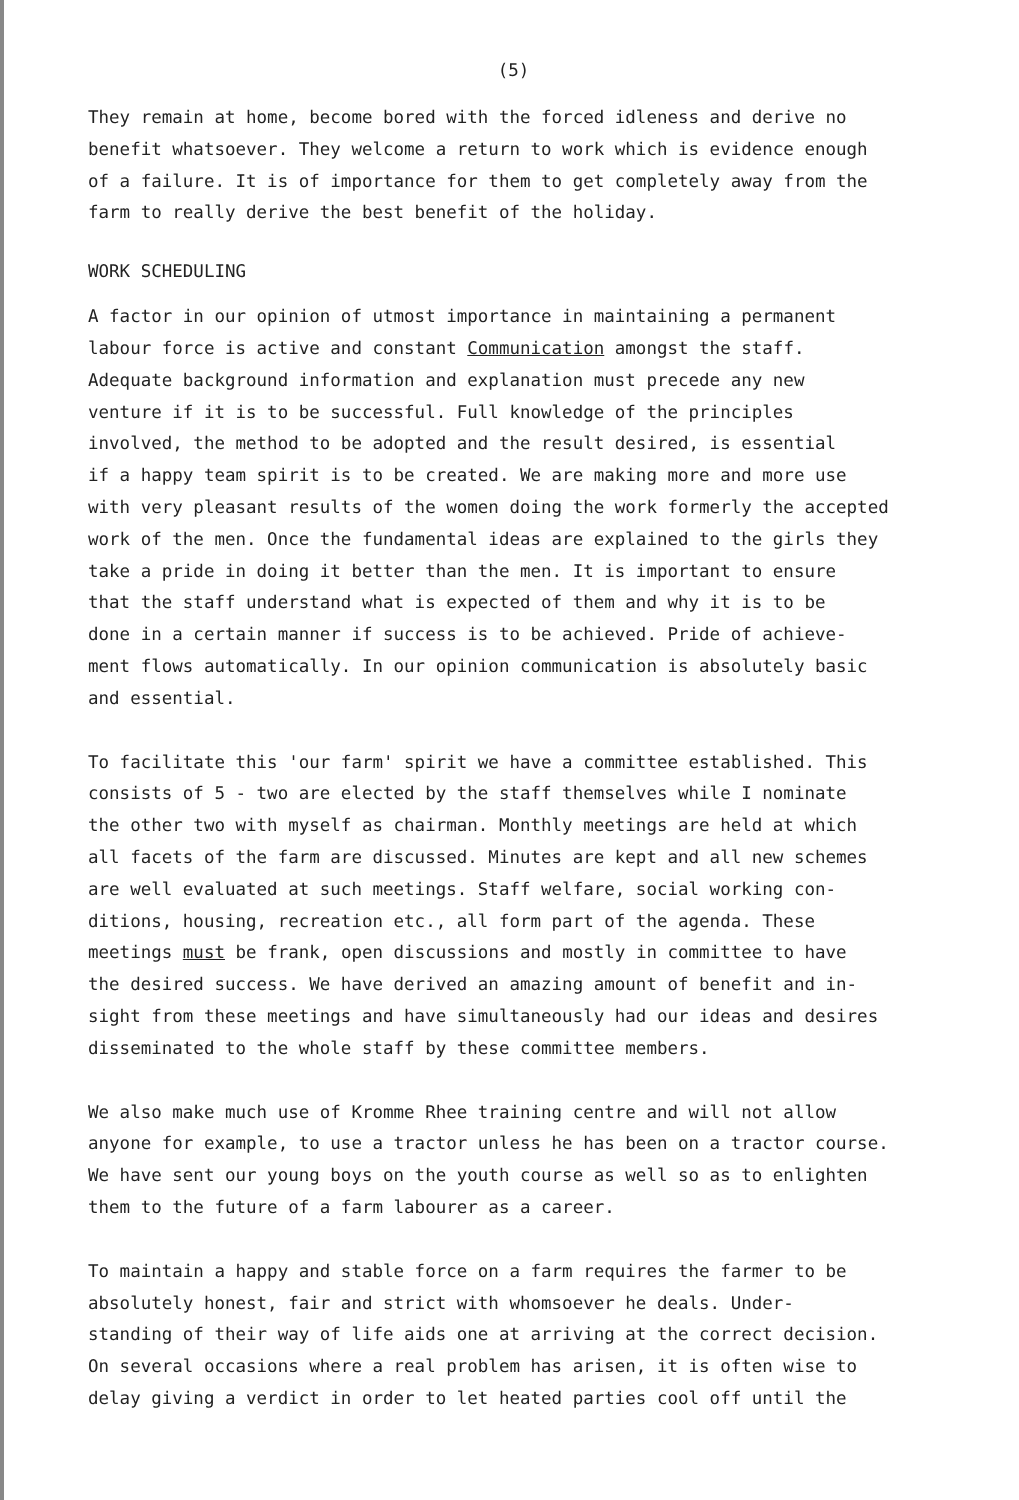(5)
They remain at home, become bored with the forced idleness and derive no benefit whatsoever. They welcome a return to work which is evidence enough of a failure. It is of importance for them to get completely away from the farm to really derive the best benefit of the holiday.
WORK SCHEDULING
A factor in our opinion of utmost importance in maintaining a permanent labour force is active and constant Communication amongst the staff. Adequate background information and explanation must precede any new venture if it is to be successful. Full knowledge of the principles involved, the method to be adopted and the result desired, is essential if a happy team spirit is to be created. We are making more and more use with very pleasant results of the women doing the work formerly the accepted work of the men. Once the fundamental ideas are explained to the girls they take a pride in doing it better than the men. It is important to ensure that the staff understand what is expected of them and why it is to be done in a certain manner if success is to be achieved. Pride of achieve- ment flows automatically. In our opinion communication is absolutely basic and essential.
To facilitate this 'our farm' spirit we have a committee established. This consists of 5 - two are elected by the staff themselves while I nominate the other two with myself as chairman. Monthly meetings are held at which all facets of the farm are discussed. Minutes are kept and all new schemes are well evaluated at such meetings. Staff welfare, social working con- ditions, housing, recreation etc., all form part of the agenda. These meetings must be frank, open discussions and mostly in committee to have the desired success. We have derived an amazing amount of benefit and in- sight from these meetings and have simultaneously had our ideas and desires disseminated to the whole staff by these committee members.
We also make much use of Kromme Rhee training centre and will not allow anyone for example, to use a tractor unless he has been on a tractor course. We have sent our young boys on the youth course as well so as to enlighten them to the future of a farm labourer as a career.
To maintain a happy and stable force on a farm requires the farmer to be absolutely honest, fair and strict with whomsoever he deals. Under- standing of their way of life aids one at arriving at the correct decision. On several occasions where a real problem has arisen, it is often wise to delay giving a verdict in order to let heated parties cool off until the